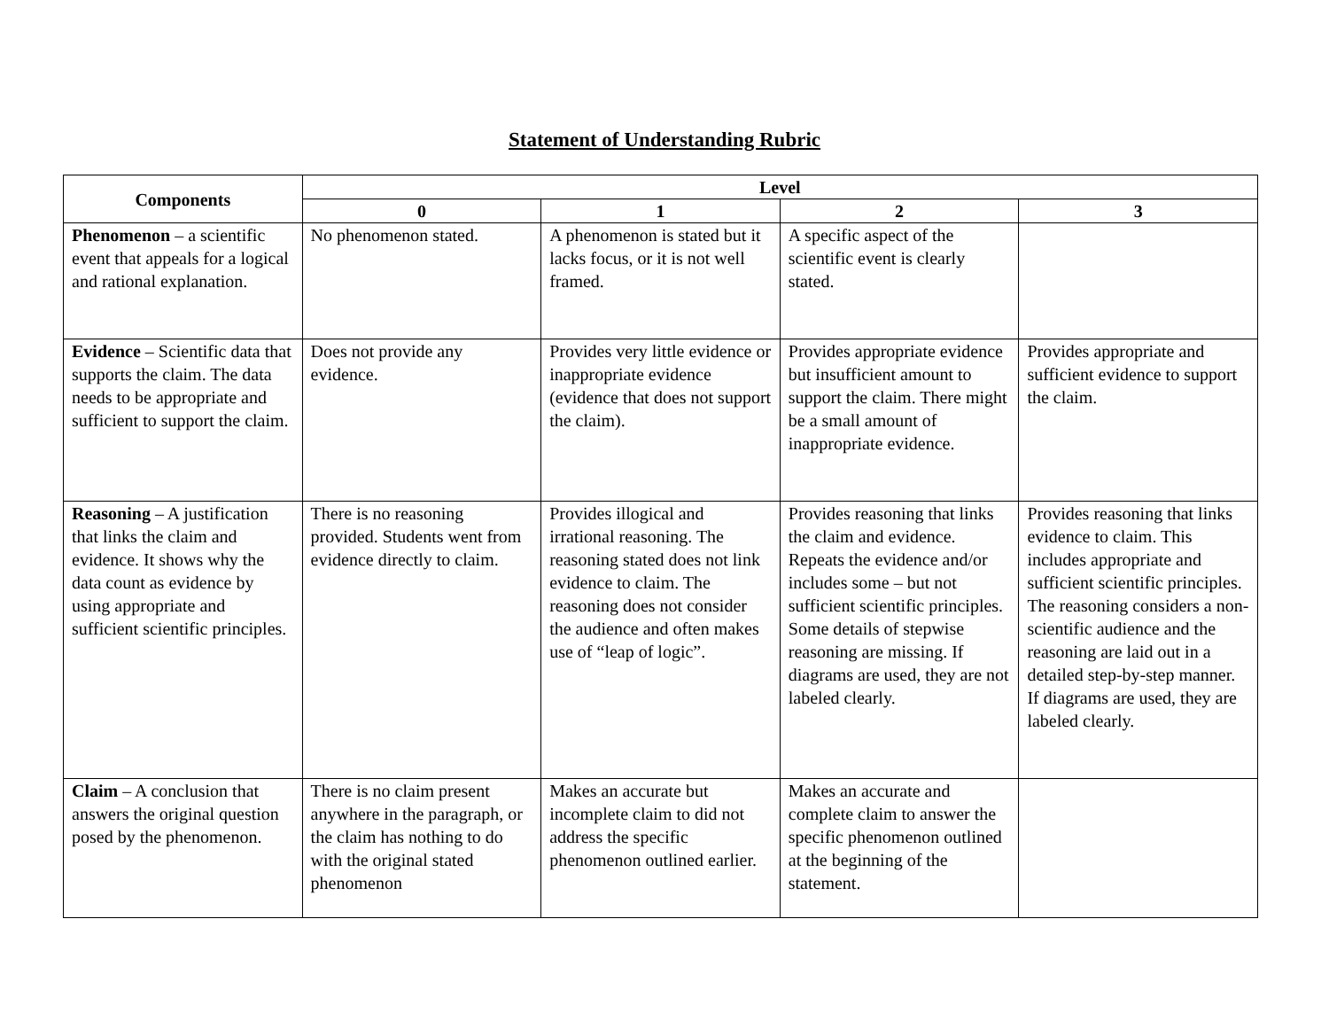Statement of Understanding Rubric
| Components | Level | | | |
| --- | --- | --- | --- | --- |
| | 0 | 1 | 2 | 3 |
| Phenomenon – a scientific event that appeals for a logical and rational explanation. | No phenomenon stated. | A phenomenon is stated but it lacks focus, or it is not well framed. | A specific aspect of the scientific event is clearly stated. | |
| Evidence – Scientific data that supports the claim. The data needs to be appropriate and sufficient to support the claim. | Does not provide any evidence. | Provides very little evidence or inappropriate evidence (evidence that does not support the claim). | Provides appropriate evidence but insufficient amount to support the claim. There might be a small amount of inappropriate evidence. | Provides appropriate and sufficient evidence to support the claim. |
| Reasoning – A justification that links the claim and evidence. It shows why the data count as evidence by using appropriate and sufficient scientific principles. | There is no reasoning provided. Students went from evidence directly to claim. | Provides illogical and irrational reasoning. The reasoning stated does not link evidence to claim. The reasoning does not consider the audience and often makes use of “leap of logic”. | Provides reasoning that links the claim and evidence. Repeats the evidence and/or includes some – but not sufficient scientific principles. Some details of stepwise reasoning are missing. If diagrams are used, they are not labeled clearly. | Provides reasoning that links evidence to claim. This includes appropriate and sufficient scientific principles. The reasoning considers a non-scientific audience and the reasoning are laid out in a detailed step-by-step manner. If diagrams are used, they are labeled clearly. |
| Claim – A conclusion that answers the original question posed by the phenomenon. | There is no claim present anywhere in the paragraph, or the claim has nothing to do with the original stated phenomenon | Makes an accurate but incomplete claim to did not address the specific phenomenon outlined earlier. | Makes an accurate and complete claim to answer the specific phenomenon outlined at the beginning of the statement. | |